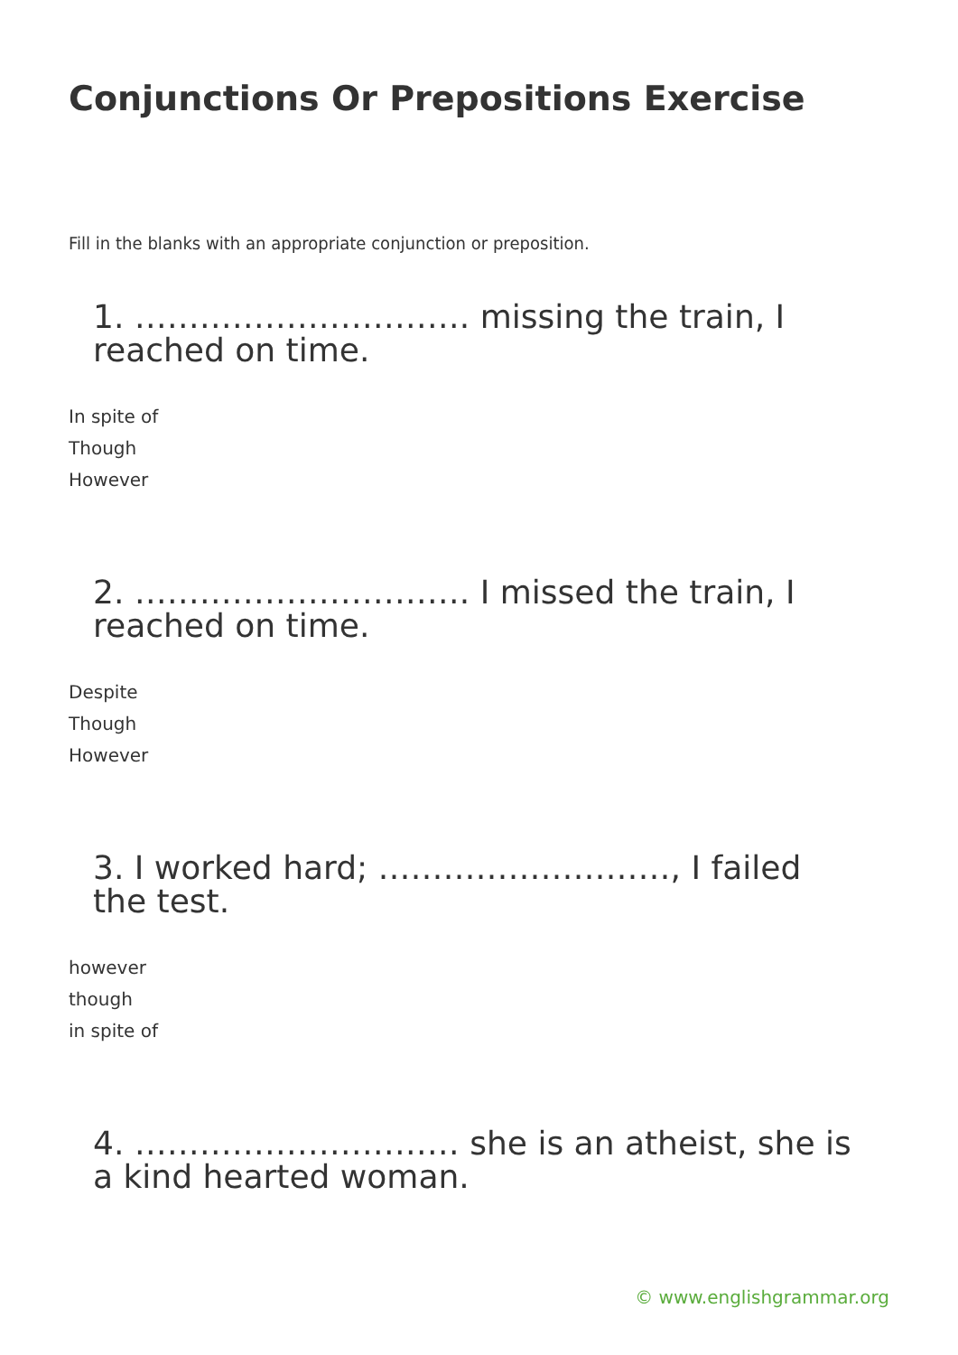Conjunctions Or Prepositions Exercise
Fill in the blanks with an appropriate conjunction or preposition.
1. …………………………. missing the train, I reached on time.
In spite of
Though
However
2. …………………………. I missed the train, I reached on time.
Despite
Though
However
3. I worked hard; ………………………, I failed the test.
however
though
in spite of
4. ………………………… she is an atheist, she is a kind hearted woman.
© www.englishgrammar.org